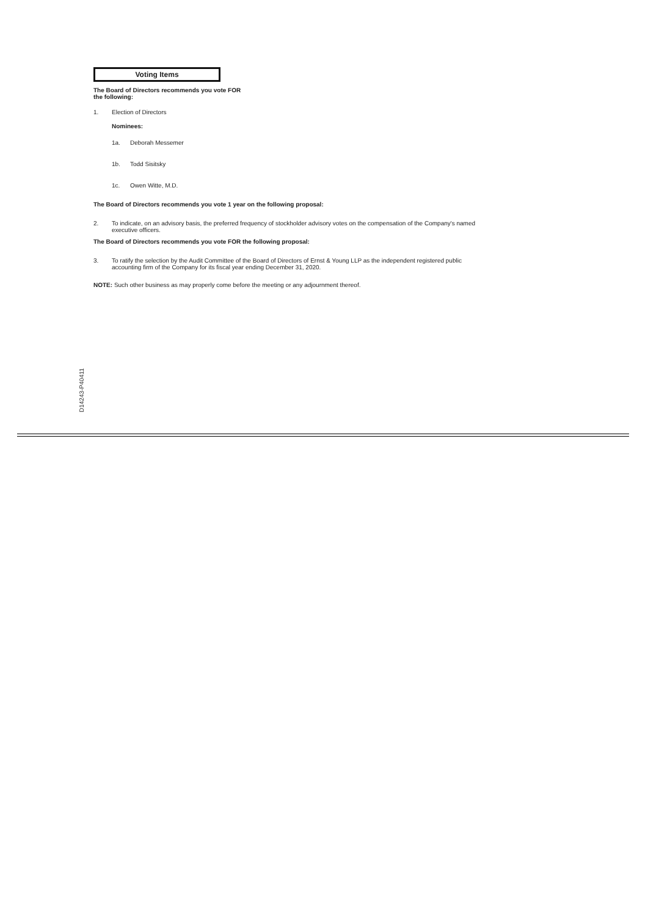Voting Items
The Board of Directors recommends you vote FOR
the following:
1. Election of Directors
Nominees:
1a. Deborah Messemer
1b. Todd Sisitsky
1c. Owen Witte, M.D.
The Board of Directors recommends you vote 1 year on the following proposal:
2. To indicate, on an advisory basis, the preferred frequency of stockholder advisory votes on the compensation of the Company's named
executive officers.
The Board of Directors recommends you vote FOR the following proposal:
3. To ratify the selection by the Audit Committee of the Board of Directors of Ernst & Young LLP as the independent registered public
accounting firm of the Company for its fiscal year ending December 31, 2020.
NOTE: Such other business as may properly come before the meeting or any adjournment thereof.
D14243-P40411